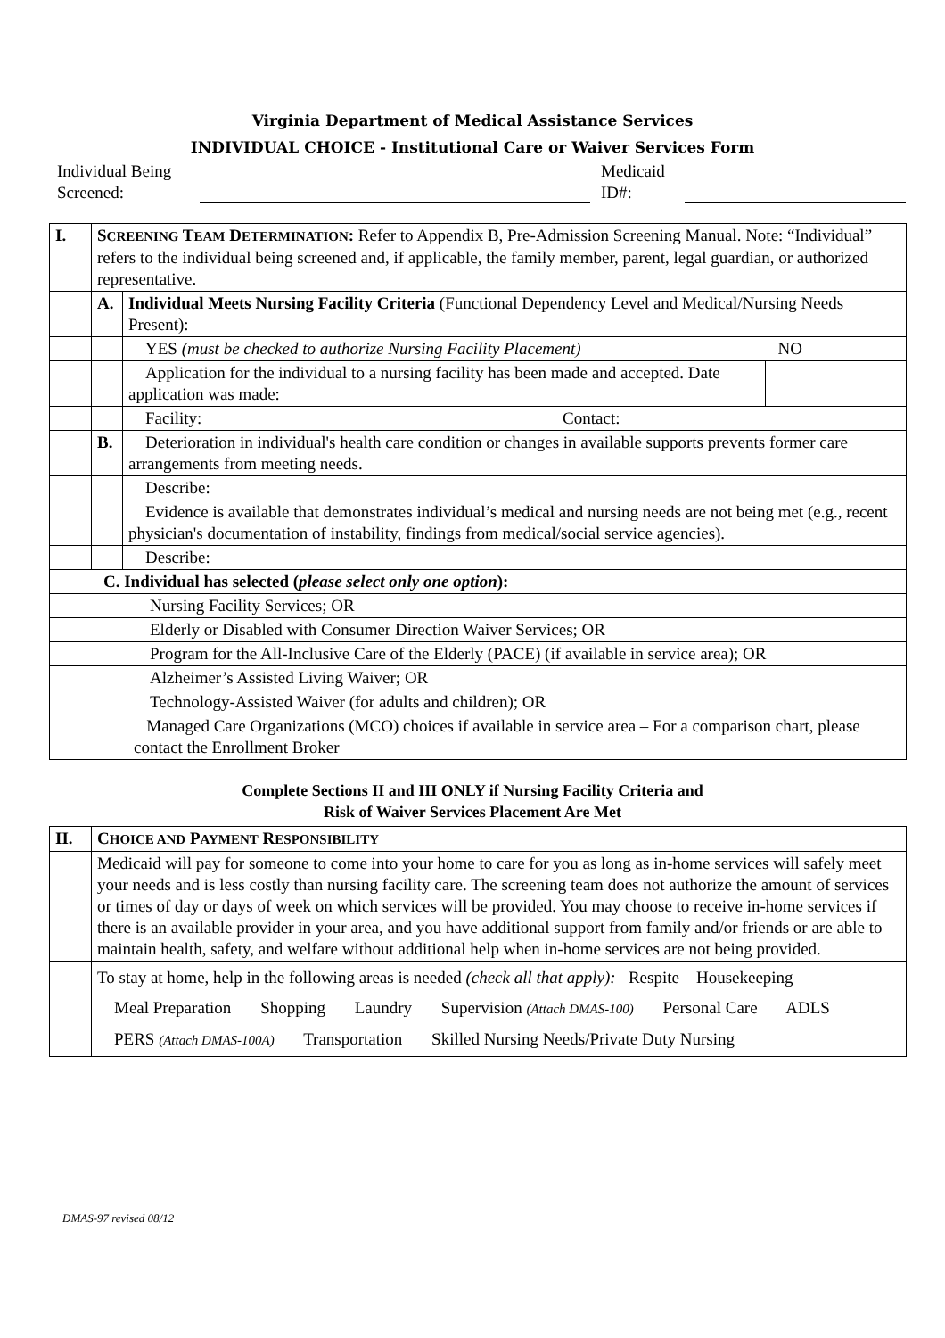Virginia Department of Medical Assistance Services
INDIVIDUAL CHOICE - Institutional Care or Waiver Services Form
Individual Being Screened:
Medicaid ID#:
| I. | S CREENING T EAM D ETERMINATION : Refer to Appendix B, Pre-Admission Screening Manual. Note: “Individual” refers to the individual being screened and, if applicable, the family member, parent, legal guardian, or authorized representative. | | |
| | A. | Individual Meets Nursing Facility Criteria (Functional Dependency Level and Medical/Nursing Needs Present): | |
| | | YES (must be checked to authorize Nursing Facility Placement) NO | |
| | | Application for the individual to a nursing facility has been made and accepted. Date application was made: | |
| | | Facility: Contact: | |
| | B. | Deterioration in individual's health care condition or changes in available supports prevents former care arrangements from meeting needs. | |
| | | Describe: | |
| | | Evidence is available that demonstrates individual’s medical and nursing needs are not being met (e.g., recent physician's documentation of instability, findings from medical/social service agencies). | |
| | | Describe: | |
| C. Individual has selected ( please select only one option ): | | | |
| Nursing Facility Services; OR | | | |
| Elderly or Disabled with Consumer Direction Waiver Services; OR | | | |
| Program for the All-Inclusive Care of the Elderly (PACE) (if available in service area); OR | | | |
| Alzheimer’s Assisted Living Waiver; OR | | | |
| Technology-Assisted Waiver (for adults and children); OR | | | |
| Managed Care Organizations (MCO) choices if available in service area – For a comparison chart, please contact the Enrollment Broker | | | |
Complete Sections II and III ONLY if Nursing Facility Criteria and
Risk of Waiver Services Placement Are Met
| II. | C HOICE AND P AYMENT R ESPONSIBILITY |
| | Medicaid will pay for someone to come into your home to care for you as long as in-home services will safely meet your needs and is less costly than nursing facility care. The screening team does not authorize the amount of services or times of day or days of week on which services will be provided. You may choose to receive in-home services if there is an available provider in your area, and you have additional support from family and/or friends or are able to maintain health, safety, and welfare without additional help when in-home services are not being provided. |
| | To stay at home, help in the following areas is needed (check all that apply): Respite Housekeeping Meal Preparation Shopping Laundry Supervision (Attach DMAS-100) Personal Care ADLS PERS (Attach DMAS-100A) Transportation Skilled Nursing Needs/Private Duty Nursing |
DMAS-97 revised 08/12